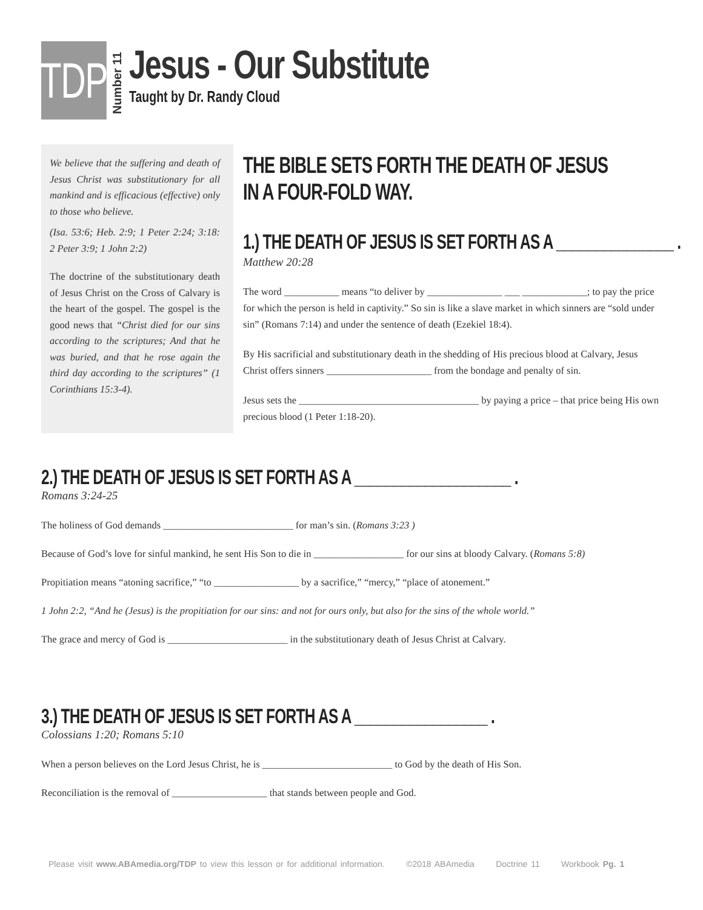TDP
Number 11
Jesus - Our Substitute
Taught by Dr. Randy Cloud
We believe that the suffering and death of Jesus Christ was substitutionary for all mankind and is efficacious (effective) only to those who believe.
(Isa. 53:6; Heb. 2:9; 1 Peter 2:24; 3:18: 2 Peter 3:9; 1 John 2:2)
The doctrine of the substitutionary death of Jesus Christ on the Cross of Calvary is the heart of the gospel. The gospel is the good news that “Christ died for our sins according to the scriptures; And that he was buried, and that he rose again the third day according to the scriptures” (1 Corinthians 15:3-4).
THE BIBLE SETS FORTH THE DEATH OF JESUS
IN A FOUR-FOLD WAY.
1.) THE DEATH OF JESUS IS SET FORTH AS A _______________ .
Matthew 20:28
The word ___________ means “to deliver by _______________ ___ _____________; to pay the price for which the person is held in captivity.” So sin is like a slave market in which sinners are “sold under sin” (Romans 7:14) and under the sentence of death (Ezekiel 18:4).
By His sacrificial and substitutionary death in the shedding of His precious blood at Calvary, Jesus Christ offers sinners _____________________ from the bondage and penalty of sin.
Jesus sets the ____________________________________ by paying a price – that price being His own precious blood (1 Peter 1:18-20).
2.) THE DEATH OF JESUS IS SET FORTH AS A ____________________ .
Romans 3:24-25
The holiness of God demands __________________________ for man’s sin. (Romans 3:23 )
Because of God’s love for sinful mankind, he sent His Son to die in __________________ for our sins at bloody Calvary. (Romans 5:8)
Propitiation means “atoning sacrifice,” “to _________________ by a sacrifice,” “mercy,” “place of atonement.”
1 John 2:2, “And he (Jesus) is the propitiation for our sins: and not for ours only, but also for the sins of the whole world.”
The grace and mercy of God is ________________________ in the substitutionary death of Jesus Christ at Calvary.
3.) THE DEATH OF JESUS IS SET FORTH AS A _________________ .
Colossians 1:20; Romans 5:10
When a person believes on the Lord Jesus Christ, he is __________________________ to God by the death of His Son.
Reconciliation is the removal of ___________________ that stands between people and God.
Please visit www.ABAmedia.org/TDP to view this lesson or for additional information. ©2018 ABAmedia Doctrine 11 Workbook Pg. 1